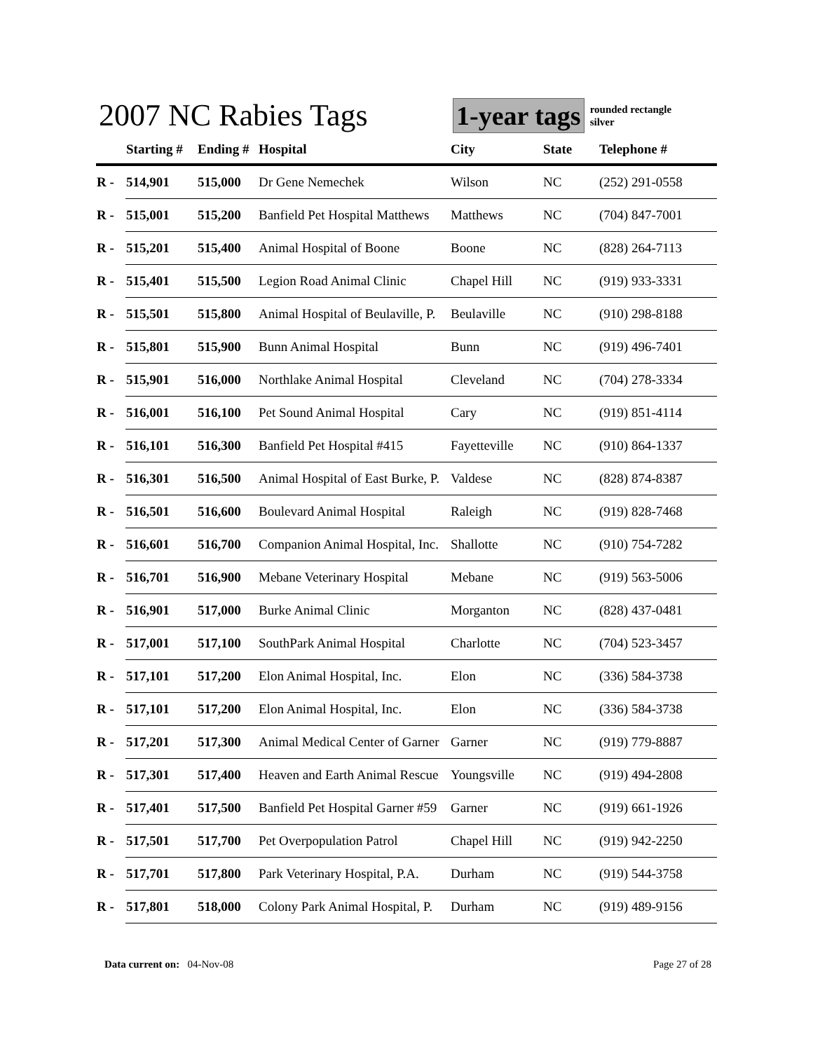2007 NC Rabies Tags
1-year tags
rounded rectangle
silver
| | Starting # | Ending # | Hospital | City | State | Telephone # |
| --- | --- | --- | --- | --- | --- | --- |
| R - | 514,901 | 515,000 | Dr Gene Nemechek | Wilson | NC | (252) 291-0558 |
| R - | 515,001 | 515,200 | Banfield Pet Hospital Matthews | Matthews | NC | (704) 847-7001 |
| R - | 515,201 | 515,400 | Animal Hospital of Boone | Boone | NC | (828) 264-7113 |
| R - | 515,401 | 515,500 | Legion Road Animal Clinic | Chapel Hill | NC | (919) 933-3331 |
| R - | 515,501 | 515,800 | Animal Hospital of Beulaville, P. | Beulaville | NC | (910) 298-8188 |
| R - | 515,801 | 515,900 | Bunn Animal Hospital | Bunn | NC | (919) 496-7401 |
| R - | 515,901 | 516,000 | Northlake Animal Hospital | Cleveland | NC | (704) 278-3334 |
| R - | 516,001 | 516,100 | Pet Sound Animal Hospital | Cary | NC | (919) 851-4114 |
| R - | 516,101 | 516,300 | Banfield Pet Hospital #415 | Fayetteville | NC | (910) 864-1337 |
| R - | 516,301 | 516,500 | Animal Hospital of East Burke, P. | Valdese | NC | (828) 874-8387 |
| R - | 516,501 | 516,600 | Boulevard Animal Hospital | Raleigh | NC | (919) 828-7468 |
| R - | 516,601 | 516,700 | Companion Animal Hospital, Inc. | Shallotte | NC | (910) 754-7282 |
| R - | 516,701 | 516,900 | Mebane Veterinary Hospital | Mebane | NC | (919) 563-5006 |
| R - | 516,901 | 517,000 | Burke Animal Clinic | Morganton | NC | (828) 437-0481 |
| R - | 517,001 | 517,100 | SouthPark Animal Hospital | Charlotte | NC | (704) 523-3457 |
| R - | 517,101 | 517,200 | Elon Animal Hospital, Inc. | Elon | NC | (336) 584-3738 |
| R - | 517,101 | 517,200 | Elon Animal Hospital, Inc. | Elon | NC | (336) 584-3738 |
| R - | 517,201 | 517,300 | Animal Medical Center of Garner | Garner | NC | (919) 779-8887 |
| R - | 517,301 | 517,400 | Heaven and Earth Animal Rescue | Youngsville | NC | (919) 494-2808 |
| R - | 517,401 | 517,500 | Banfield Pet Hospital Garner #59 | Garner | NC | (919) 661-1926 |
| R - | 517,501 | 517,700 | Pet Overpopulation Patrol | Chapel Hill | NC | (919) 942-2250 |
| R - | 517,701 | 517,800 | Park Veterinary Hospital, P.A. | Durham | NC | (919) 544-3758 |
| R - | 517,801 | 518,000 | Colony Park Animal Hospital, P. | Durham | NC | (919) 489-9156 |
Data current on: 04-Nov-08 Page 27 of 28